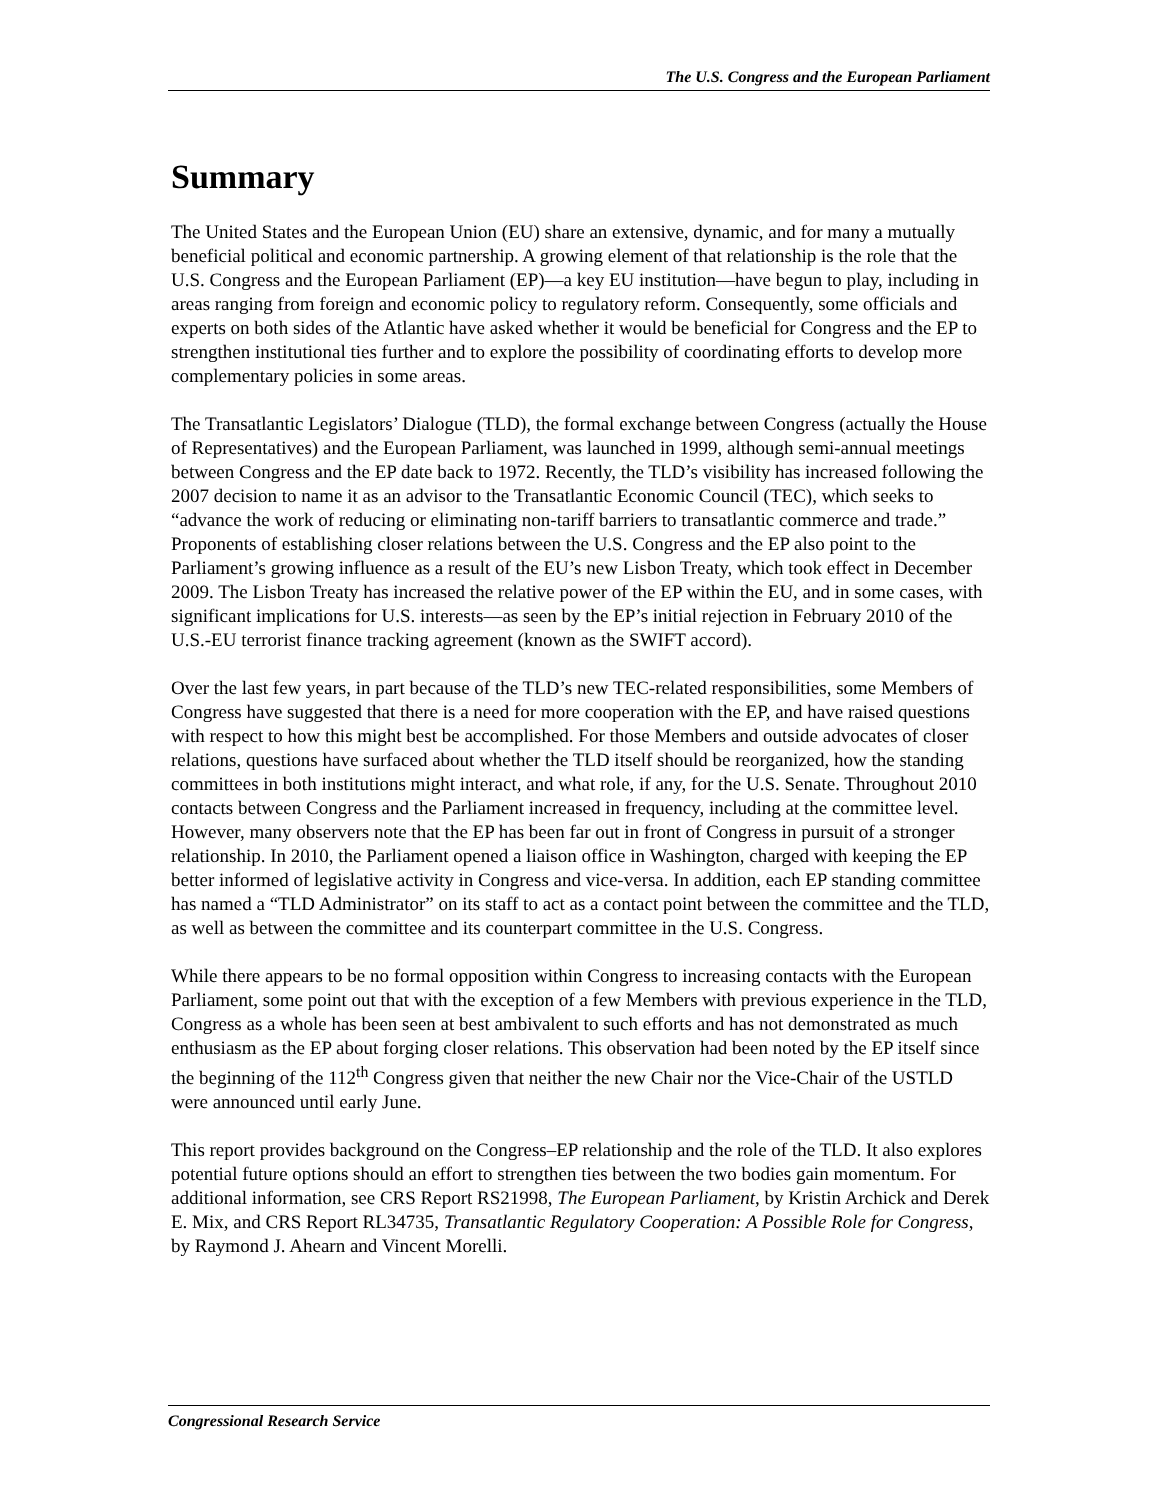The U.S. Congress and the European Parliament
Summary
The United States and the European Union (EU) share an extensive, dynamic, and for many a mutually beneficial political and economic partnership. A growing element of that relationship is the role that the U.S. Congress and the European Parliament (EP)—a key EU institution—have begun to play, including in areas ranging from foreign and economic policy to regulatory reform. Consequently, some officials and experts on both sides of the Atlantic have asked whether it would be beneficial for Congress and the EP to strengthen institutional ties further and to explore the possibility of coordinating efforts to develop more complementary policies in some areas.
The Transatlantic Legislators’ Dialogue (TLD), the formal exchange between Congress (actually the House of Representatives) and the European Parliament, was launched in 1999, although semi-annual meetings between Congress and the EP date back to 1972. Recently, the TLD’s visibility has increased following the 2007 decision to name it as an advisor to the Transatlantic Economic Council (TEC), which seeks to “advance the work of reducing or eliminating non-tariff barriers to transatlantic commerce and trade.” Proponents of establishing closer relations between the U.S. Congress and the EP also point to the Parliament’s growing influence as a result of the EU’s new Lisbon Treaty, which took effect in December 2009. The Lisbon Treaty has increased the relative power of the EP within the EU, and in some cases, with significant implications for U.S. interests—as seen by the EP’s initial rejection in February 2010 of the U.S.-EU terrorist finance tracking agreement (known as the SWIFT accord).
Over the last few years, in part because of the TLD’s new TEC-related responsibilities, some Members of Congress have suggested that there is a need for more cooperation with the EP, and have raised questions with respect to how this might best be accomplished. For those Members and outside advocates of closer relations, questions have surfaced about whether the TLD itself should be reorganized, how the standing committees in both institutions might interact, and what role, if any, for the U.S. Senate. Throughout 2010 contacts between Congress and the Parliament increased in frequency, including at the committee level. However, many observers note that the EP has been far out in front of Congress in pursuit of a stronger relationship. In 2010, the Parliament opened a liaison office in Washington, charged with keeping the EP better informed of legislative activity in Congress and vice-versa. In addition, each EP standing committee has named a “TLD Administrator” on its staff to act as a contact point between the committee and the TLD, as well as between the committee and its counterpart committee in the U.S. Congress.
While there appears to be no formal opposition within Congress to increasing contacts with the European Parliament, some point out that with the exception of a few Members with previous experience in the TLD, Congress as a whole has been seen at best ambivalent to such efforts and has not demonstrated as much enthusiasm as the EP about forging closer relations. This observation had been noted by the EP itself since the beginning of the 112<sup>th</sup> Congress given that neither the new Chair nor the Vice-Chair of the USTLD were announced until early June.
This report provides background on the Congress–EP relationship and the role of the TLD. It also explores potential future options should an effort to strengthen ties between the two bodies gain momentum. For additional information, see CRS Report RS21998, The European Parliament, by Kristin Archick and Derek E. Mix, and CRS Report RL34735, Transatlantic Regulatory Cooperation: A Possible Role for Congress, by Raymond J. Ahearn and Vincent Morelli.
Congressional Research Service